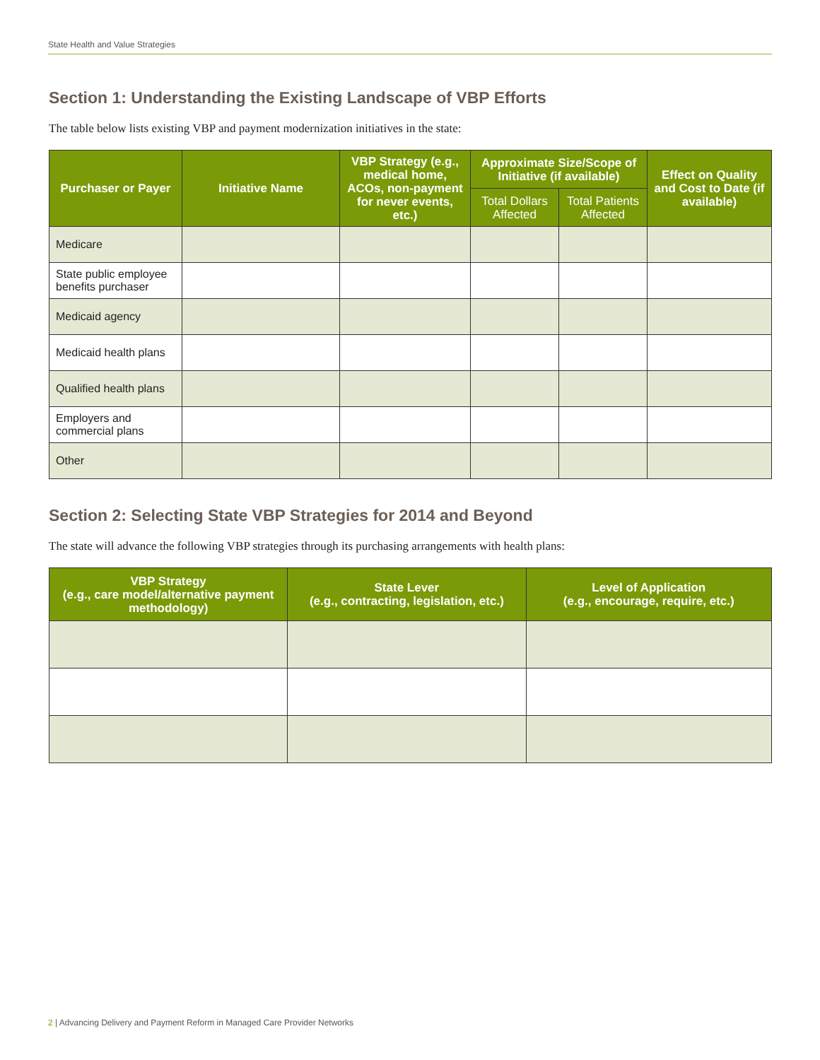State Health and Value Strategies
Section 1: Understanding the Existing Landscape of VBP Efforts
The table below lists existing VBP and payment modernization initiatives in the state:
| Purchaser or Payer | Initiative Name | VBP Strategy (e.g., medical home, ACOs, non-payment for never events, etc.) | Approximate Size/Scope of Initiative (if available) | | Effect on Quality and Cost to Date (if available) |
| --- | --- | --- | --- | --- | --- |
| | | | Total Dollars Affected | Total Patients Affected | |
| Medicare | | | | | |
| State public employee benefits purchaser | | | | | |
| Medicaid agency | | | | | |
| Medicaid health plans | | | | | |
| Qualified health plans | | | | | |
| Employers and commercial plans | | | | | |
| Other | | | | | |
Section 2: Selecting State VBP Strategies for 2014 and Beyond
The state will advance the following VBP strategies through its purchasing arrangements with health plans:
| VBP Strategy (e.g., care model/alternative payment methodology) | State Lever (e.g., contracting, legislation, etc.) | Level of Application (e.g., encourage, require, etc.) |
| --- | --- | --- |
2 | Advancing Delivery and Payment Reform in Managed Care Provider Networks